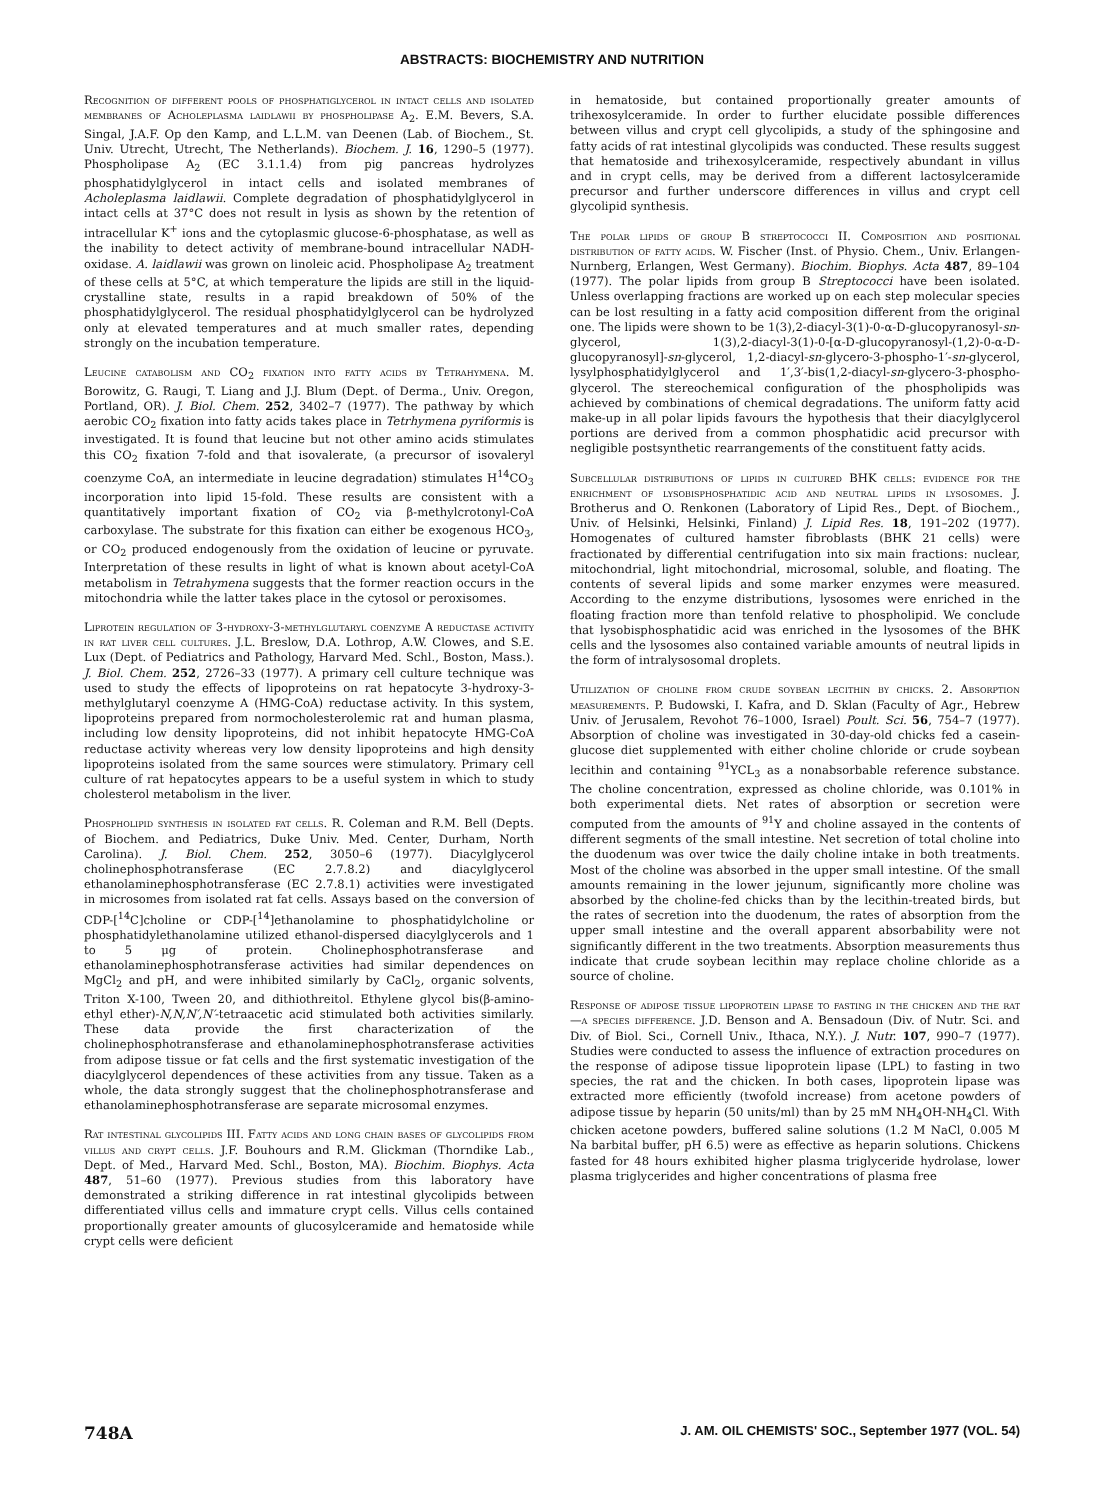ABSTRACTS: BIOCHEMISTRY AND NUTRITION
Recognition of different pools of phosphatiglycerol in intact cells and isolated membranes of Acholeplasma laidlawii by phospholipase A<sub>2</sub>. E.M. Bevers, S.A. Singal, J.A.F. Op den Kamp, and L.L.M. van Deenen (Lab. of Biochem., St. Univ. Utrecht, Utrecht, The Netherlands). Biochem. J. 16, 1290–5 (1977). Phospholipase A<sub>2</sub> (EC 3.1.1.4) from pig pancreas hydrolyzes phosphatidylglycerol in intact cells and isolated membranes of Acholeplasma laidlawii. Complete degradation of phosphatidylglycerol in intact cells at 37°C does not result in lysis as shown by the retention of intracellular K<sup>+</sup> ions and the cytoplasmic glucose-6-phosphatase, as well as the inability to detect activity of membrane-bound intracellular NADH-oxidase. A. laidlawii was grown on linoleic acid. Phospholipase A<sub>2</sub> treatment of these cells at 5°C, at which temperature the lipids are still in the liquid-crystalline state, results in a rapid breakdown of 50% of the phosphatidylglycerol. The residual phosphatidylglycerol can be hydrolyzed only at elevated temperatures and at much smaller rates, depending strongly on the incubation temperature.
Leucine catabolism and CO<sub>2</sub> fixation into fatty acids by Tetrahymena. M. Borowitz, G. Raugi, T. Liang and J.J. Blum (Dept. of Derma., Univ. Oregon, Portland, OR). J. Biol. Chem. 252, 3402–7 (1977). The pathway by which aerobic CO<sub>2</sub> fixation into fatty acids takes place in Tetrhymena pyriformis is investigated. It is found that leucine but not other amino acids stimulates this CO<sub>2</sub> fixation 7-fold and that isovalerate, (a precursor of isovaleryl coenzyme CoA, an intermediate in leucine degradation) stimulates H<sup>14</sup>CO<sub>3</sub> incorporation into lipid 15-fold. These results are consistent with a quantitatively important fixation of CO<sub>2</sub> via β-methylcrotonyl-CoA carboxylase. The substrate for this fixation can either be exogenous HCO<sub>3</sub>, or CO<sub>2</sub> produced endogenously from the oxidation of leucine or pyruvate. Interpretation of these results in light of what is known about acetyl-CoA metabolism in Tetrahymena suggests that the former reaction occurs in the mitochondria while the latter takes place in the cytosol or peroxisomes.
Liprotein regulation of 3-hydroxy-3-methylglutaryl coenzyme A reductase activity in rat liver cell cultures. J.L. Breslow, D.A. Lothrop, A.W. Clowes, and S.E. Lux (Dept. of Pediatrics and Pathology, Harvard Med. Schl., Boston, Mass.). J. Biol. Chem. 252, 2726–33 (1977). A primary cell culture technique was used to study the effects of lipoproteins on rat hepatocyte 3-hydroxy-3-methylglutaryl coenzyme A (HMG-CoA) reductase activity. In this system, lipoproteins prepared from normocholesterolemic rat and human plasma, including low density lipoproteins, did not inhibit hepatocyte HMG-CoA reductase activity whereas very low density lipoproteins and high density lipoproteins isolated from the same sources were stimulatory. Primary cell culture of rat hepatocytes appears to be a useful system in which to study cholesterol metabolism in the liver.
Phospholipid synthesis in isolated fat cells. R. Coleman and R.M. Bell (Depts. of Biochem. and Pediatrics, Duke Univ. Med. Center, Durham, North Carolina). J. Biol. Chem. 252, 3050–6 (1977). Diacylglycerol cholinephosphotransferase (EC 2.7.8.2) and diacylglycerol ethanolaminephosphotransferase (EC 2.7.8.1) activities were investigated in microsomes from isolated rat fat cells. Assays based on the conversion of CDP-[<sup>14</sup>C]choline or CDP-[<sup>14</sup>]ethanolamine to phosphatidylcholine or phosphatidylethanolamine utilized ethanol-dispersed diacylglycerols and 1 to 5 μg of protein. Cholinephosphotransferase and ethanolaminephosphotransferase activities had similar dependences on MgCl<sub>2</sub> and pH, and were inhibited similarly by CaCl<sub>2</sub>, organic solvents, Triton X-100, Tween 20, and dithiothreitol. Ethylene glycol bis(β-amino-ethyl ether)-N,N,N′,N′-tetraacetic acid stimulated both activities similarly. These data provide the first characterization of the cholinephosphotransferase and ethanolaminephosphotransferase activities from adipose tissue or fat cells and the first systematic investigation of the diacylglycerol dependences of these activities from any tissue. Taken as a whole, the data strongly suggest that the cholinephosphotransferase and ethanolaminephosphotransferase are separate microsomal enzymes.
Rat intestinal glycolipids III. Fatty acids and long chain bases of glycolipids from villus and crypt cells. J.F. Bouhours and R.M. Glickman (Thorndike Lab., Dept. of Med., Harvard Med. Schl., Boston, MA). Biochim. Biophys. Acta 487, 51–60 (1977). Previous studies from this laboratory have demonstrated a striking difference in rat intestinal glycolipids between differentiated villus cells and immature crypt cells. Villus cells contained proportionally greater amounts of glucosylceramide and hematoside while crypt cells were deficient
in hematoside, but contained proportionally greater amounts of trihexosylceramide. In order to further elucidate possible differences between villus and crypt cell glycolipids, a study of the sphingosine and fatty acids of rat intestinal glycolipids was conducted. These results suggest that hematoside and trihexosylceramide, respectively abundant in villus and in crypt cells, may be derived from a different lactosylceramide precursor and further underscore differences in villus and crypt cell glycolipid synthesis.
The polar lipids of group B streptococci II. Composition and positional distribution of fatty acids. W. Fischer (Inst. of Physio. Chem., Univ. Erlangen-Nurnberg, Erlangen, West Germany). Biochim. Biophys. Acta 487, 89–104 (1977). The polar lipids from group B Streptococci have been isolated. Unless overlapping fractions are worked up on each step molecular species can be lost resulting in a fatty acid composition different from the original one. The lipids were shown to be 1(3),2-diacyl-3(1)-0-α-D-glucopyranosyl-sn-glycerol, 1(3),2-diacyl-3(1)-0-[α-D-glucopyranosyl-(1,2)-0-α-D-glucopyranosyl]-sn-glycerol, 1,2-diacyl-sn-glycero-3-phospho-1′-sn-glycerol, lysylphosphatidylglycerol and 1′,3′-bis(1,2-diacyl-sn-glycero-3-phospho-glycerol. The stereochemical configuration of the phospholipids was achieved by combinations of chemical degradations. The uniform fatty acid make-up in all polar lipids favours the hypothesis that their diacylglycerol portions are derived from a common phosphatidic acid precursor with negligible postsynthetic rearrangements of the constituent fatty acids.
Subcellular distributions of lipids in cultured BHK cells: evidence for the enrichment of lysobisphosphatidic acid and neutral lipids in lysosomes. J. Brotherus and O. Renkonen (Laboratory of Lipid Res., Dept. of Biochem., Univ. of Helsinki, Helsinki, Finland) J. Lipid Res. 18, 191–202 (1977). Homogenates of cultured hamster fibroblasts (BHK 21 cells) were fractionated by differential centrifugation into six main fractions: nuclear, mitochondrial, light mitochondrial, microsomal, soluble, and floating. The contents of several lipids and some marker enzymes were measured. According to the enzyme distributions, lysosomes were enriched in the floating fraction more than tenfold relative to phospholipid. We conclude that lysobisphosphatidic acid was enriched in the lysosomes of the BHK cells and the lysosomes also contained variable amounts of neutral lipids in the form of intralysosomal droplets.
Utilization of choline from crude soybean lecithin by chicks. 2. Absorption measurements. P. Budowski, I. Kafra, and D. Sklan (Faculty of Agr., Hebrew Univ. of Jerusalem, Revohot 76–1000, Israel) Poult. Sci. 56, 754–7 (1977). Absorption of choline was investigated in 30-day-old chicks fed a casein-glucose diet supplemented with either choline chloride or crude soybean lecithin and containing <sup>91</sup>YCL<sub>3</sub> as a nonabsorbable reference substance. The choline concentration, expressed as choline chloride, was 0.101% in both experimental diets. Net rates of absorption or secretion were computed from the amounts of <sup>91</sup>Y and choline assayed in the contents of different segments of the small intestine. Net secretion of total choline into the duodenum was over twice the daily choline intake in both treatments. Most of the choline was absorbed in the upper small intestine. Of the small amounts remaining in the lower jejunum, significantly more choline was absorbed by the choline-fed chicks than by the lecithin-treated birds, but the rates of secretion into the duodenum, the rates of absorption from the upper small intestine and the overall apparent absorbability were not significantly different in the two treatments. Absorption measurements thus indicate that crude soybean lecithin may replace choline chloride as a source of choline.
Response of adipose tissue lipoprotein lipase to fasting in the chicken and the rat—a species difference. J.D. Benson and A. Bensadoun (Div. of Nutr. Sci. and Div. of Biol. Sci., Cornell Univ., Ithaca, N.Y.). J. Nutr. 107, 990–7 (1977). Studies were conducted to assess the influence of extraction procedures on the response of adipose tissue lipoprotein lipase (LPL) to fasting in two species, the rat and the chicken. In both cases, lipoprotein lipase was extracted more efficiently (twofold increase) from acetone powders of adipose tissue by heparin (50 units/ml) than by 25 mM NH<sub>4</sub>OH-NH<sub>4</sub>Cl. With chicken acetone powders, buffered saline solutions (1.2 M NaCl, 0.005 M Na barbital buffer, pH 6.5) were as effective as heparin solutions. Chickens fasted for 48 hours exhibited higher plasma triglyceride hydrolase, lower plasma triglycerides and higher concentrations of plasma free
748A J. AM. OIL CHEMISTS' SOC., September 1977 (VOL. 54)